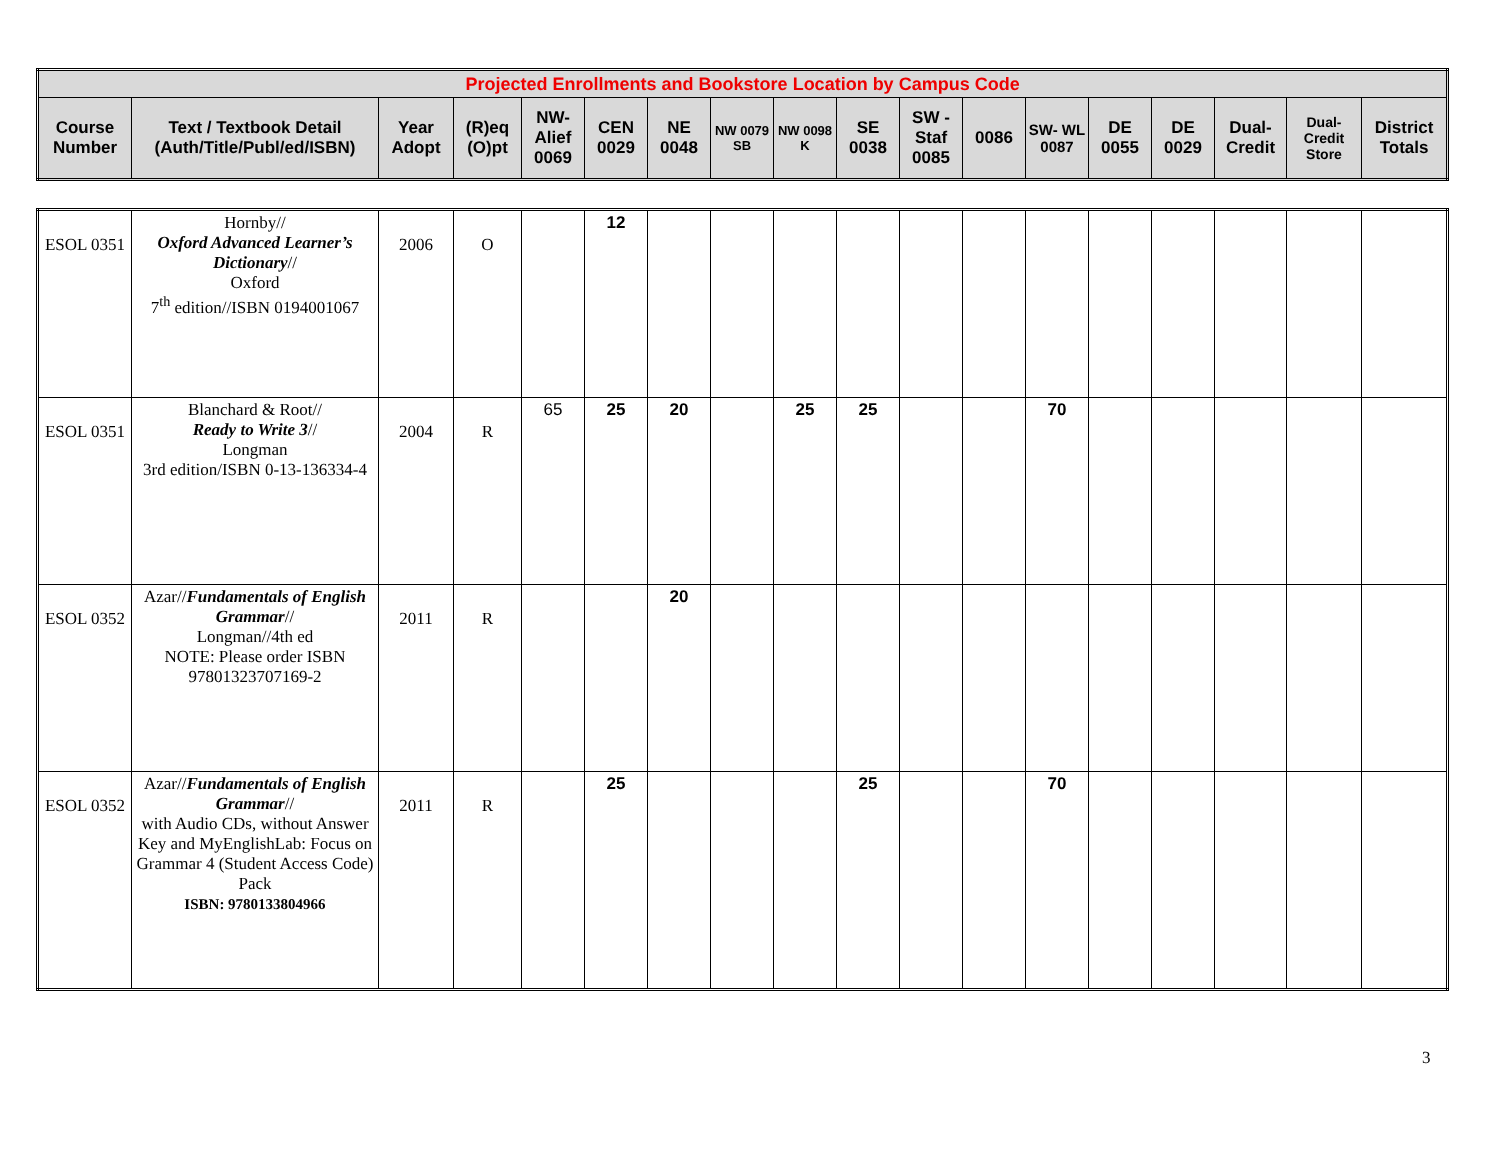| Projected Enrollments and Bookstore Location by Campus Code | | | | | | | | | | | | | | | | | |
| --- | --- | --- | --- | --- | --- | --- | --- | --- | --- | --- | --- | --- | --- | --- | --- | --- | --- |
| Course Number | Text / Textbook Detail (Auth/Title/Publ/ed/ISBN) | Year Adopt | (R)eq (O)pt | NW-Alief 0069 | CEN 0029 | NE 0048 | NW 0079 SB | NW 0098 K | SE 0038 | SW - Staf 0085 | 0086 | SW- WL 0087 | DE 0055 | DE 0029 | Dual-Credit | Dual-Credit Store | District Totals |
| ESOL 0351 | Hornby// Oxford Advanced Learner’s Dictionary // Oxford 7<sup>th</sup> edition//ISBN 0194001067 | 2006 | O | | 12 | | | | | | | | | | | | |
| ESOL 0351 | Blanchard & Root// Ready to Write 3 // Longman 3rd edition/ISBN 0-13-136334-4 | 2004 | R | 65 | 25 | 20 | | 25 | 25 | | | 70 | | | | | |
| ESOL 0352 | Azar// Fundamentals of English Grammar // Longman//4th ed NOTE: Please order ISBN 97801323707169-2 | 2011 | R | | | 20 | | | | | | | | | | | |
| ESOL 0352 | Azar// Fundamentals of English Grammar // with Audio CDs, without Answer Key and MyEnglishLab: Focus on Grammar 4 (Student Access Code) Pack ISBN: 9780133804966 | 2011 | R | | 25 | | | | 25 | | | 70 | | | | | |
3